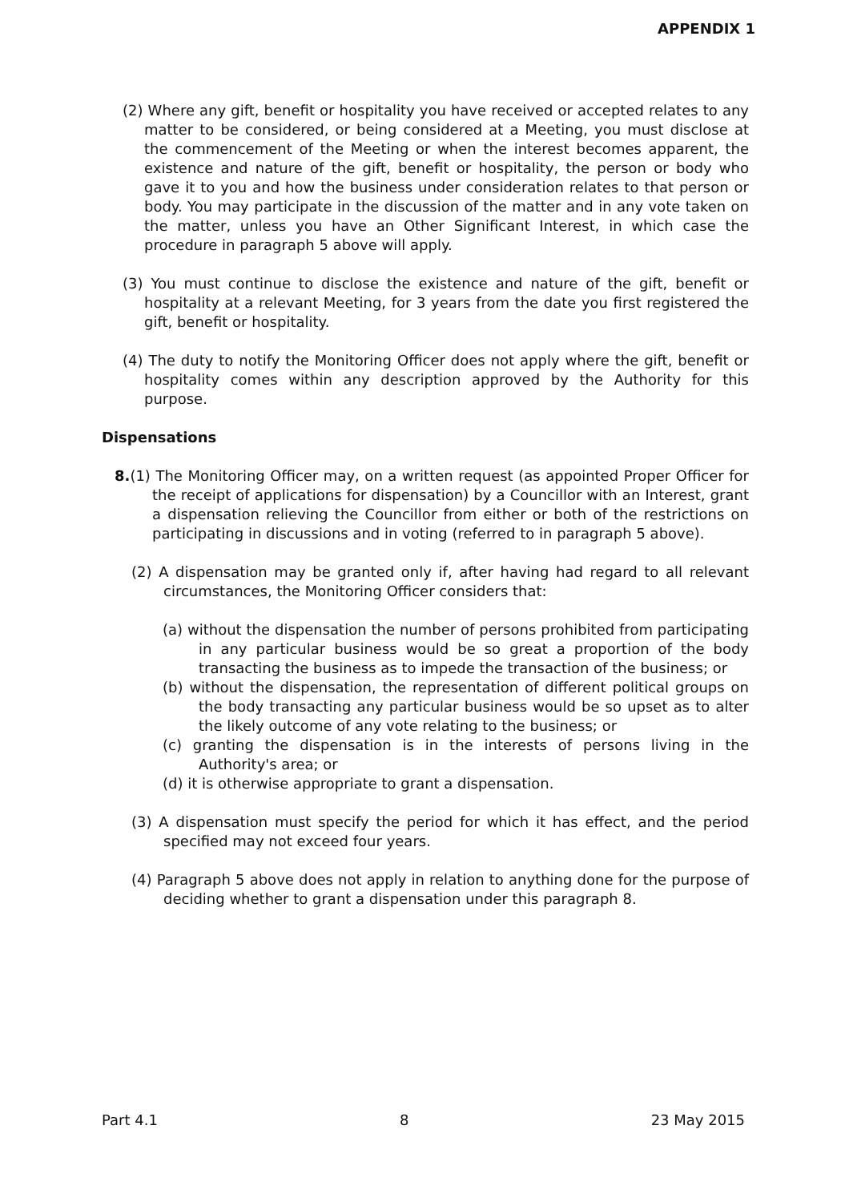APPENDIX 1
(2) Where any gift, benefit or hospitality you have received or accepted relates to any matter to be considered, or being considered at a Meeting, you must disclose at the commencement of the Meeting or when the interest becomes apparent, the existence and nature of the gift, benefit or hospitality, the person or body who gave it to you and how the business under consideration relates to that person or body. You may participate in the discussion of the matter and in any vote taken on the matter, unless you have an Other Significant Interest, in which case the procedure in paragraph 5 above will apply.
(3) You must continue to disclose the existence and nature of the gift, benefit or hospitality at a relevant Meeting, for 3 years from the date you first registered the gift, benefit or hospitality.
(4) The duty to notify the Monitoring Officer does not apply where the gift, benefit or hospitality comes within any description approved by the Authority for this purpose.
Dispensations
8.(1) The Monitoring Officer may, on a written request (as appointed Proper Officer for the receipt of applications for dispensation) by a Councillor with an Interest, grant a dispensation relieving the Councillor from either or both of the restrictions on participating in discussions and in voting (referred to in paragraph 5 above).
(2) A dispensation may be granted only if, after having had regard to all relevant circumstances, the Monitoring Officer considers that:
(a) without the dispensation the number of persons prohibited from participating in any particular business would be so great a proportion of the body transacting the business as to impede the transaction of the business; or
(b) without the dispensation, the representation of different political groups on the body transacting any particular business would be so upset as to alter the likely outcome of any vote relating to the business; or
(c) granting the dispensation is in the interests of persons living in the Authority's area; or
(d) it is otherwise appropriate to grant a dispensation.
(3) A dispensation must specify the period for which it has effect, and the period specified may not exceed four years.
(4) Paragraph 5 above does not apply in relation to anything done for the purpose of deciding whether to grant a dispensation under this paragraph 8.
Part 4.1 8 23 May 2015